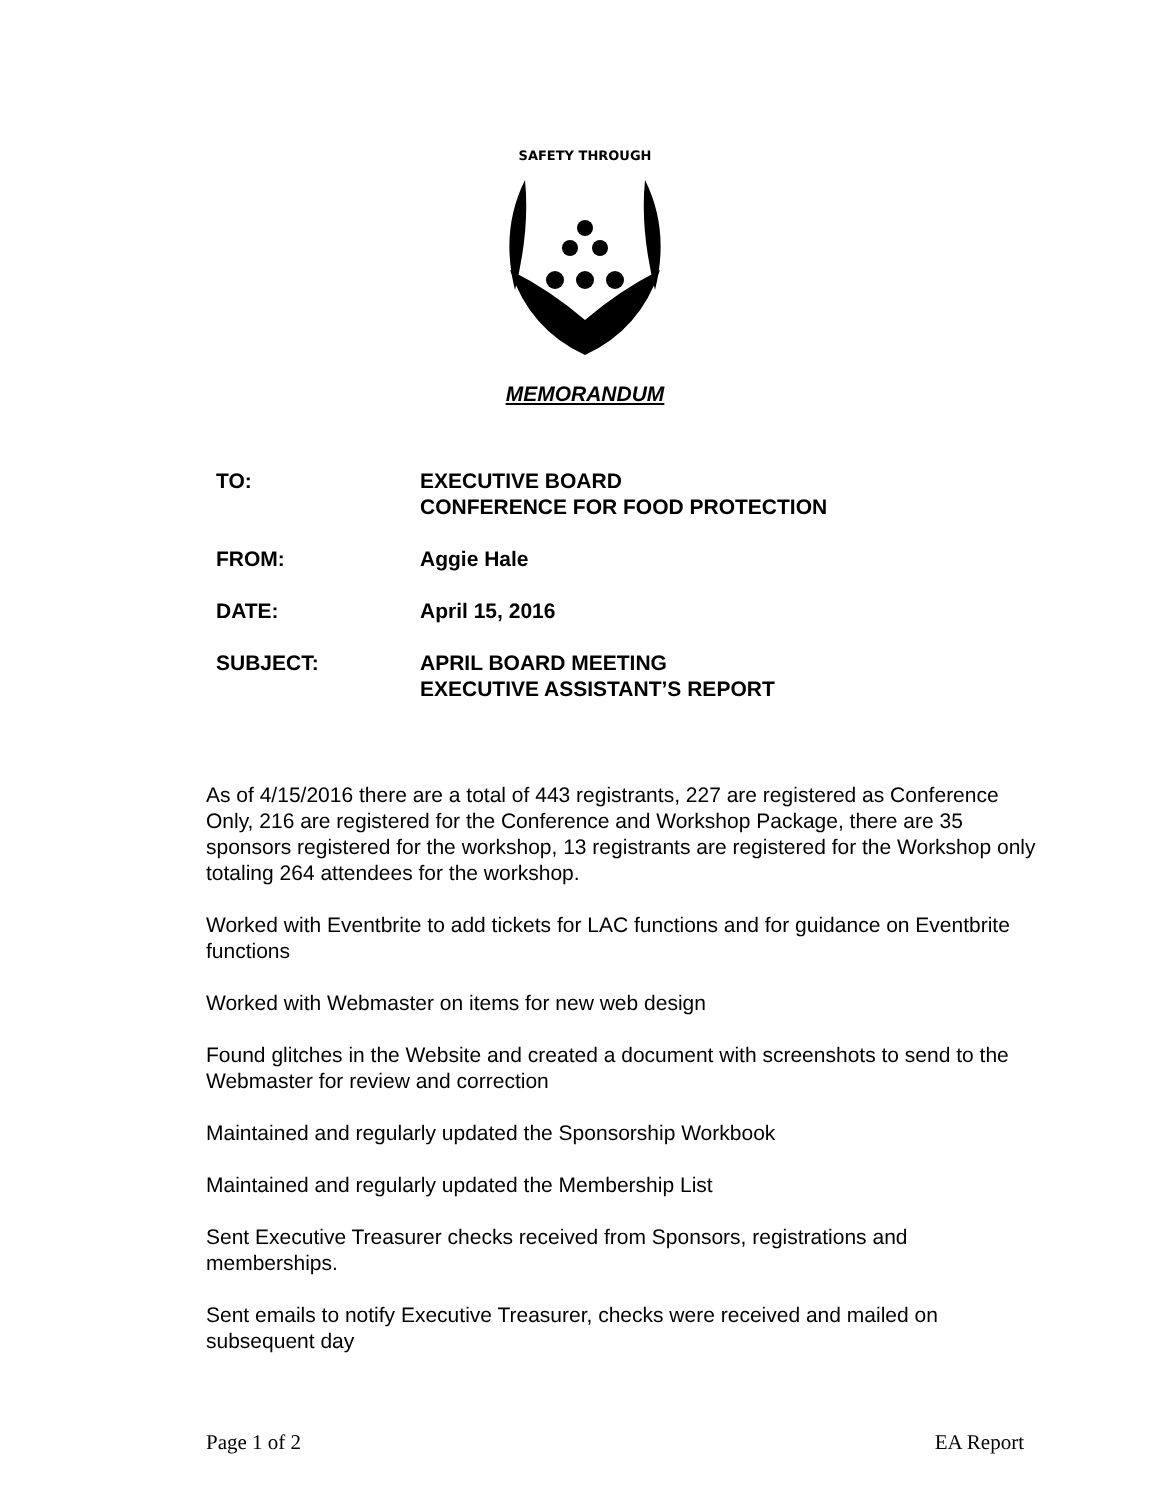SAFETY THROUGH
MEMORANDUM
TO: EXECUTIVE BOARD
CONFERENCE FOR FOOD PROTECTION
FROM: Aggie Hale
DATE: April 15, 2016
SUBJECT: APRIL BOARD MEETING
EXECUTIVE ASSISTANT’S REPORT
As of 4/15/2016 there are a total of 443 registrants, 227 are registered as Conference Only, 216 are registered for the Conference and Workshop Package, there are 35 sponsors registered for the workshop, 13 registrants are registered for the Workshop only totaling 264 attendees for the workshop.
Worked with Eventbrite to add tickets for LAC functions and for guidance on Eventbrite functions
Worked with Webmaster on items for new web design
Found glitches in the Website and created a document with screenshots to send to the Webmaster for review and correction
Maintained and regularly updated the Sponsorship Workbook
Maintained and regularly updated the Membership List
Sent Executive Treasurer checks received from Sponsors, registrations and memberships.
Sent emails to notify Executive Treasurer, checks were received and mailed on subsequent day
Page 1 of 2 EA Report